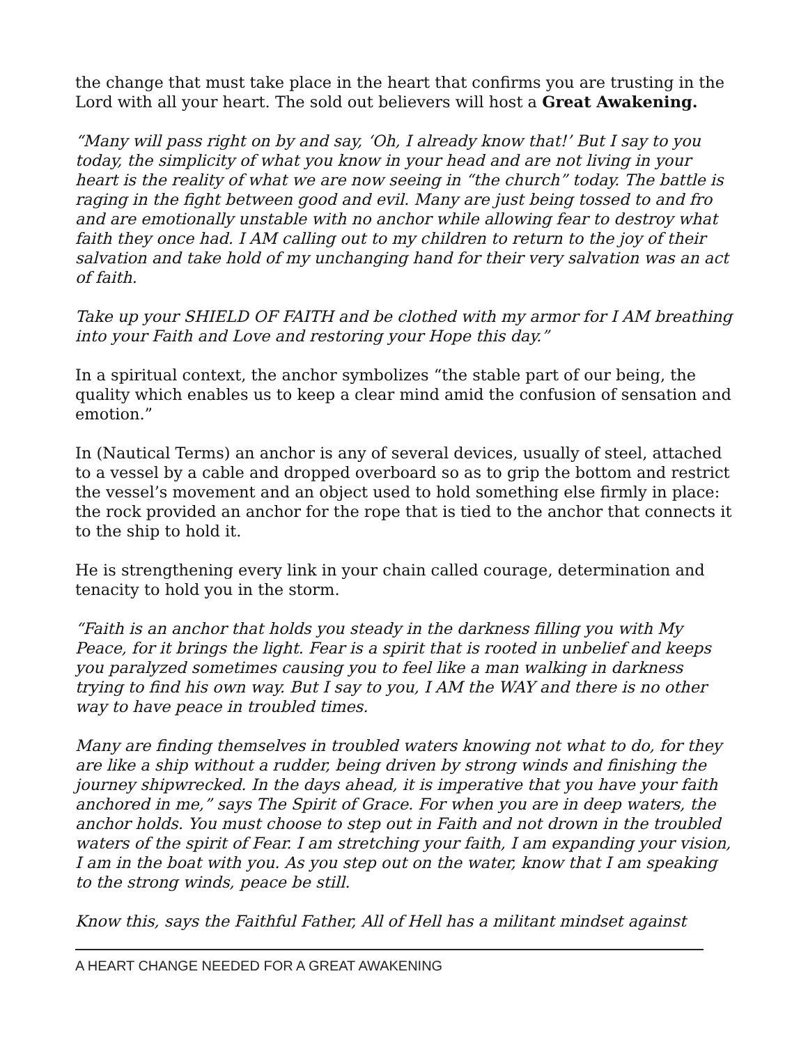the change that must take place in the heart that confirms you are trusting in the Lord with all your heart. The sold out believers will host a Great Awakening.
“Many will pass right on by and say, ‘Oh, I already know that!’ But I say to you today, the simplicity of what you know in your head and are not living in your heart is the reality of what we are now seeing in “the church” today. The battle is raging in the fight between good and evil. Many are just being tossed to and fro and are emotionally unstable with no anchor while allowing fear to destroy what faith they once had. I AM calling out to my children to return to the joy of their salvation and take hold of my unchanging hand for their very salvation was an act of faith.
Take up your SHIELD OF FAITH and be clothed with my armor for I AM breathing into your Faith and Love and restoring your Hope this day.”
In a spiritual context, the anchor symbolizes “the stable part of our being, the quality which enables us to keep a clear mind amid the confusion of sensation and emotion.”
In (Nautical Terms) an anchor is any of several devices, usually of steel, attached to a vessel by a cable and dropped overboard so as to grip the bottom and restrict the vessel’s movement and an object used to hold something else firmly in place: the rock provided an anchor for the rope that is tied to the anchor that connects it to the ship to hold it.
He is strengthening every link in your chain called courage, determination and tenacity to hold you in the storm.
“Faith is an anchor that holds you steady in the darkness filling you with My Peace, for it brings the light. Fear is a spirit that is rooted in unbelief and keeps you paralyzed sometimes causing you to feel like a man walking in darkness trying to find his own way. But I say to you, I AM the WAY and there is no other way to have peace in troubled times.
Many are finding themselves in troubled waters knowing not what to do, for they are like a ship without a rudder, being driven by strong winds and finishing the journey shipwrecked. In the days ahead, it is imperative that you have your faith anchored in me,” says The Spirit of Grace. For when you are in deep waters, the anchor holds. You must choose to step out in Faith and not drown in the troubled waters of the spirit of Fear. I am stretching your faith, I am expanding your vision, I am in the boat with you. As you step out on the water, know that I am speaking to the strong winds, peace be still.
Know this, says the Faithful Father, All of Hell has a militant mindset against
A HEART CHANGE NEEDED FOR A GREAT AWAKENING